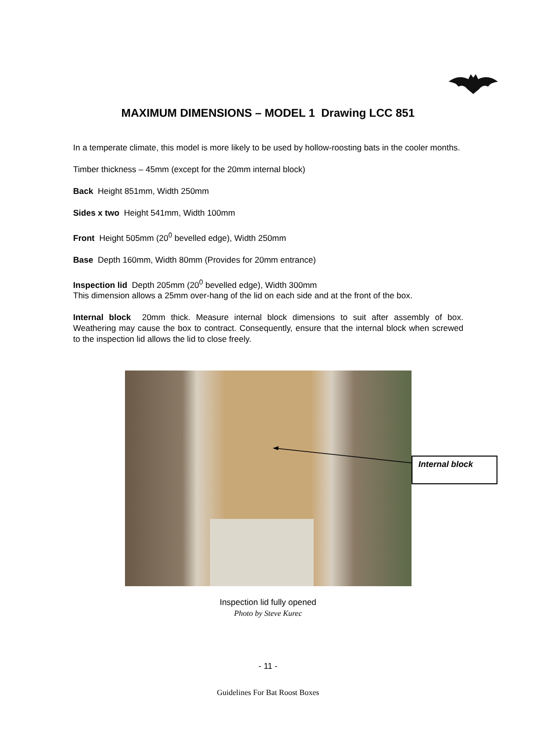MAXIMUM DIMENSIONS – MODEL 1 Drawing LCC 851
In a temperate climate, this model is more likely to be used by hollow-roosting bats in the cooler months.
Timber thickness – 45mm (except for the 20mm internal block)
Back Height 851mm, Width 250mm
Sides x two Height 541mm, Width 100mm
Front Height 505mm (20<sup>0</sup> bevelled edge), Width 250mm
Base Depth 160mm, Width 80mm (Provides for 20mm entrance)
Inspection lid Depth 205mm (20<sup>0</sup> bevelled edge), Width 300mm
This dimension allows a 25mm over-hang of the lid on each side and at the front of the box.
Internal block 20mm thick. Measure internal block dimensions to suit after assembly of box. Weathering may cause the box to contract. Consequently, ensure that the internal block when screwed to the inspection lid allows the lid to close freely.
Internal block
Inspection lid fully opened
Photo by Steve Kurec
- 11 -
Guidelines For Bat Roost Boxes